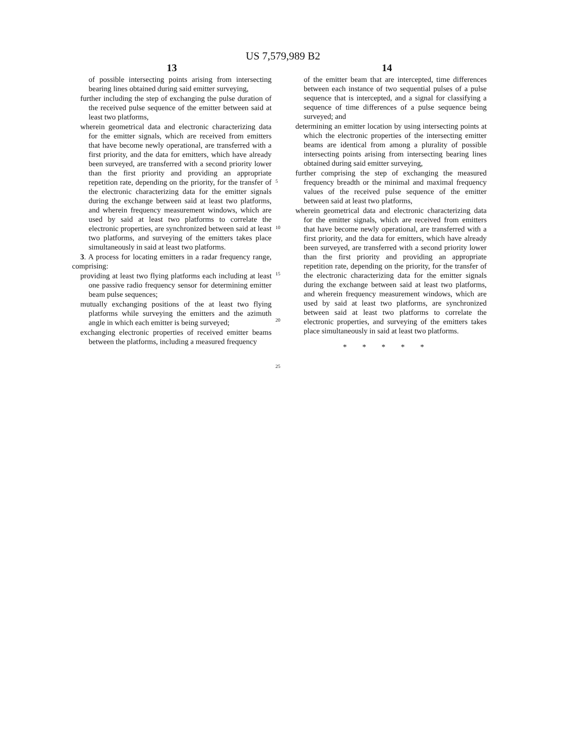US 7,579,989 B2
13
of possible intersecting points arising from intersecting bearing lines obtained during said emitter surveying,
further including the step of exchanging the pulse duration of the received pulse sequence of the emitter between said at least two platforms,
wherein geometrical data and electronic characterizing data for the emitter signals, which are received from emitters that have become newly operational, are transferred with a first priority, and the data for emitters, which have already been surveyed, are transferred with a second priority lower than the first priority and providing an appropriate repetition rate, depending on the priority, for the transfer of the electronic characterizing data for the emitter signals during the exchange between said at least two platforms, and wherein frequency measurement windows, which are used by said at least two platforms to correlate the electronic properties, are synchronized between said at least two platforms, and surveying of the emitters takes place simultaneously in said at least two platforms.
3. A process for locating emitters in a radar frequency range, comprising:
providing at least two flying platforms each including at least one passive radio frequency sensor for determining emitter beam pulse sequences;
mutually exchanging positions of the at least two flying platforms while surveying the emitters and the azimuth angle in which each emitter is being surveyed;
exchanging electronic properties of received emitter beams between the platforms, including a measured frequency
5
10
15
20
25
14
of the emitter beam that are intercepted, time differences between each instance of two sequential pulses of a pulse sequence that is intercepted, and a signal for classifying a sequence of time differences of a pulse sequence being surveyed; and
determining an emitter location by using intersecting points at which the electronic properties of the intersecting emitter beams are identical from among a plurality of possible intersecting points arising from intersecting bearing lines obtained during said emitter surveying,
further comprising the step of exchanging the measured frequency breadth or the minimal and maximal frequency values of the received pulse sequence of the emitter between said at least two platforms,
wherein geometrical data and electronic characterizing data for the emitter signals, which are received from emitters that have become newly operational, are transferred with a first priority, and the data for emitters, which have already been surveyed, are transferred with a second priority lower than the first priority and providing an appropriate repetition rate, depending on the priority, for the transfer of the electronic characterizing data for the emitter signals during the exchange between said at least two platforms, and wherein frequency measurement windows, which are used by said at least two platforms, are synchronized between said at least two platforms to correlate the electronic properties, and surveying of the emitters takes place simultaneously in said at least two platforms.
* * * * *